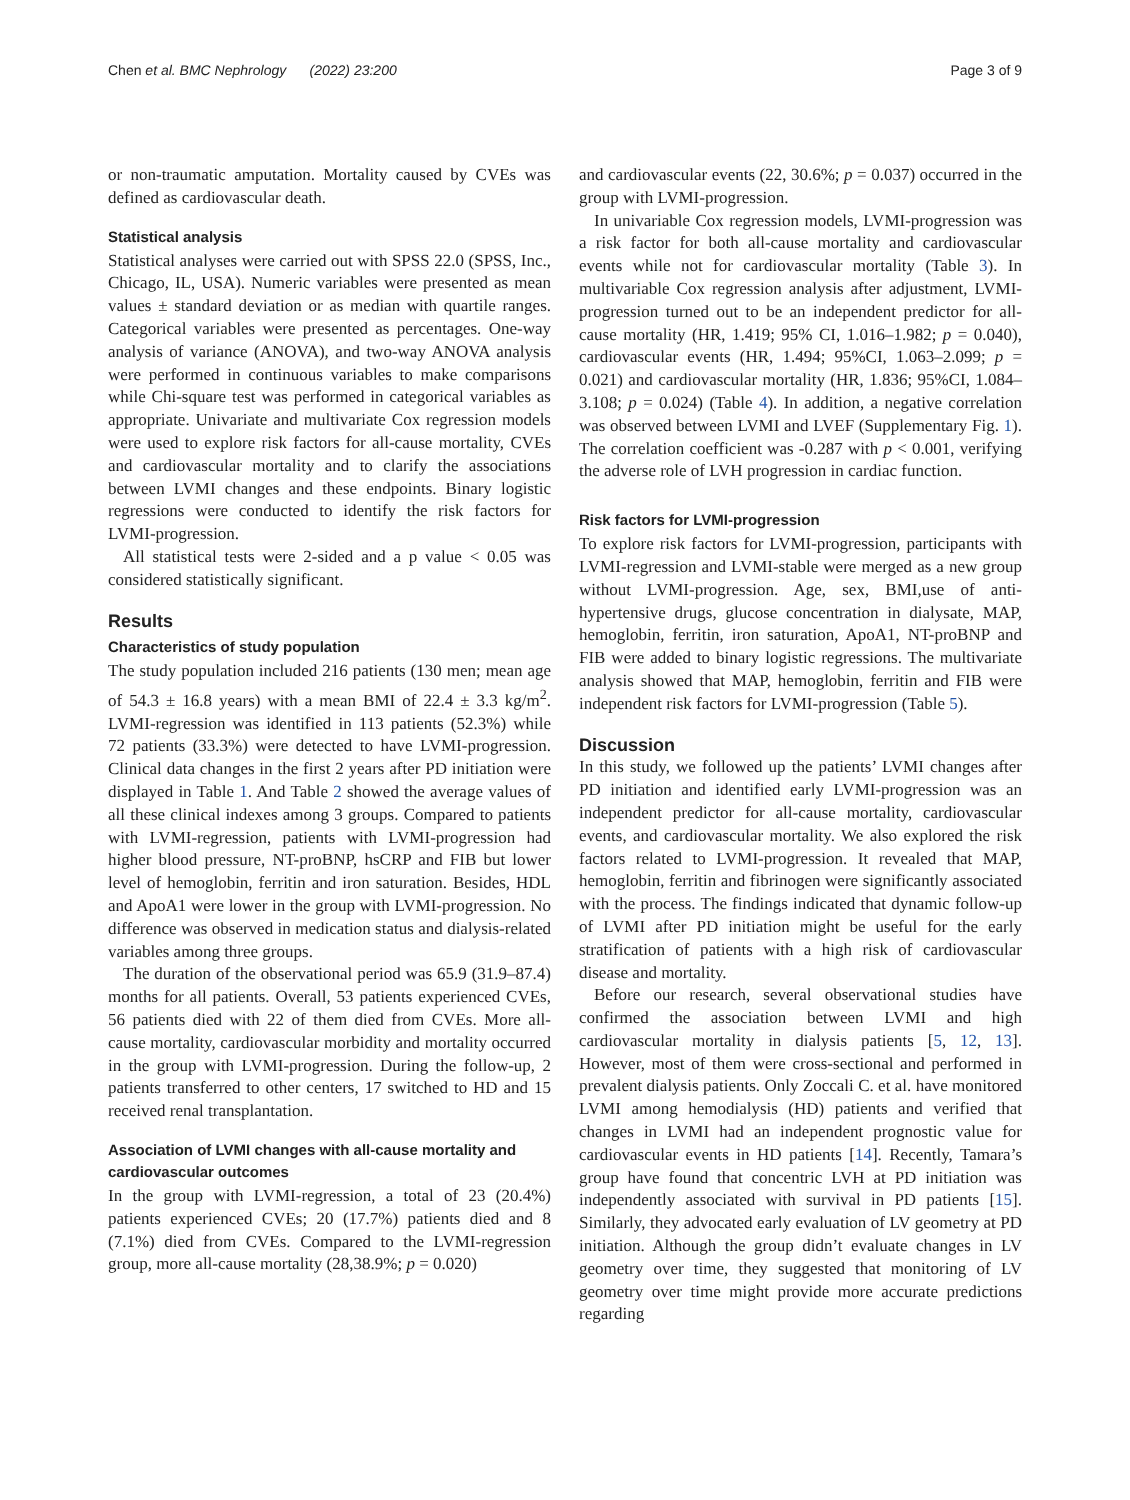Chen et al. BMC Nephrology (2022) 23:200 Page 3 of 9
or non-traumatic amputation. Mortality caused by CVEs was defined as cardiovascular death.
Statistical analysis
Statistical analyses were carried out with SPSS 22.0 (SPSS, Inc., Chicago, IL, USA). Numeric variables were presented as mean values ± standard deviation or as median with quartile ranges. Categorical variables were presented as percentages. One-way analysis of variance (ANOVA), and two-way ANOVA analysis were performed in continuous variables to make comparisons while Chi-square test was performed in categorical variables as appropriate. Univariate and multivariate Cox regression models were used to explore risk factors for all-cause mortality, CVEs and cardiovascular mortality and to clarify the associations between LVMI changes and these endpoints. Binary logistic regressions were conducted to identify the risk factors for LVMI-progression.
All statistical tests were 2-sided and a p value < 0.05 was considered statistically significant.
Results
Characteristics of study population
The study population included 216 patients (130 men; mean age of 54.3 ± 16.8 years) with a mean BMI of 22.4 ± 3.3 kg/m<sup>2</sup>. LVMI-regression was identified in 113 patients (52.3%) while 72 patients (33.3%) were detected to have LVMI-progression. Clinical data changes in the first 2 years after PD initiation were displayed in Table 1. And Table 2 showed the average values of all these clinical indexes among 3 groups. Compared to patients with LVMI-regression, patients with LVMI-progression had higher blood pressure, NT-proBNP, hsCRP and FIB but lower level of hemoglobin, ferritin and iron saturation. Besides, HDL and ApoA1 were lower in the group with LVMI-progression. No difference was observed in medication status and dialysis-related variables among three groups.
The duration of the observational period was 65.9 (31.9–87.4) months for all patients. Overall, 53 patients experienced CVEs, 56 patients died with 22 of them died from CVEs. More all-cause mortality, cardiovascular morbidity and mortality occurred in the group with LVMI-progression. During the follow-up, 2 patients transferred to other centers, 17 switched to HD and 15 received renal transplantation.
Association of LVMI changes with all-cause mortality and cardiovascular outcomes
In the group with LVMI-regression, a total of 23 (20.4%) patients experienced CVEs; 20 (17.7%) patients died and 8 (7.1%) died from CVEs. Compared to the LVMI-regression group, more all-cause mortality (28,38.9%; p = 0.020)
and cardiovascular events (22, 30.6%; p = 0.037) occurred in the group with LVMI-progression.
In univariable Cox regression models, LVMI-progression was a risk factor for both all-cause mortality and cardiovascular events while not for cardiovascular mortality (Table 3). In multivariable Cox regression analysis after adjustment, LVMI-progression turned out to be an independent predictor for all-cause mortality (HR, 1.419; 95% CI, 1.016–1.982; p = 0.040), cardiovascular events (HR, 1.494; 95%CI, 1.063–2.099; p = 0.021) and cardiovascular mortality (HR, 1.836; 95%CI, 1.084–3.108; p = 0.024) (Table 4). In addition, a negative correlation was observed between LVMI and LVEF (Supplementary Fig. 1). The correlation coefficient was -0.287 with p < 0.001, verifying the adverse role of LVH progression in cardiac function.
Risk factors for LVMI-progression
To explore risk factors for LVMI-progression, participants with LVMI-regression and LVMI-stable were merged as a new group without LVMI-progression. Age, sex, BMI,use of anti-hypertensive drugs, glucose concentration in dialysate, MAP, hemoglobin, ferritin, iron saturation, ApoA1, NT-proBNP and FIB were added to binary logistic regressions. The multivariate analysis showed that MAP, hemoglobin, ferritin and FIB were independent risk factors for LVMI-progression (Table 5).
Discussion
In this study, we followed up the patients’ LVMI changes after PD initiation and identified early LVMI-progression was an independent predictor for all-cause mortality, cardiovascular events, and cardiovascular mortality. We also explored the risk factors related to LVMI-progression. It revealed that MAP, hemoglobin, ferritin and fibrinogen were significantly associated with the process. The findings indicated that dynamic follow-up of LVMI after PD initiation might be useful for the early stratification of patients with a high risk of cardiovascular disease and mortality.
Before our research, several observational studies have confirmed the association between LVMI and high cardiovascular mortality in dialysis patients [5, 12, 13]. However, most of them were cross-sectional and performed in prevalent dialysis patients. Only Zoccali C. et al. have monitored LVMI among hemodialysis (HD) patients and verified that changes in LVMI had an independent prognostic value for cardiovascular events in HD patients [14]. Recently, Tamara’s group have found that concentric LVH at PD initiation was independently associated with survival in PD patients [15]. Similarly, they advocated early evaluation of LV geometry at PD initiation. Although the group didn’t evaluate changes in LV geometry over time, they suggested that monitoring of LV geometry over time might provide more accurate predictions regarding